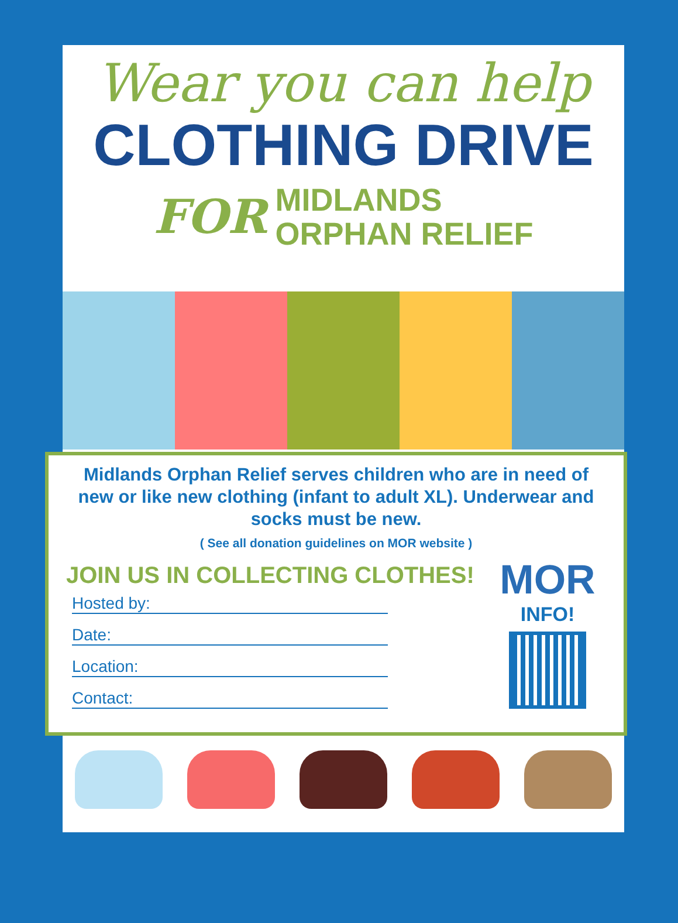Wear you can help
CLOTHING DRIVE
FOR MIDLANDS
ORPHAN RELIEF
Midlands Orphan Relief serves children who are in need of new or like new clothing (infant to adult XL). Underwear and socks must be new.
( See all donation guidelines on MOR website )
JOIN US IN COLLECTING CLOTHES!
Hosted by:
Date:
Location:
Contact:
MOR
INFO!